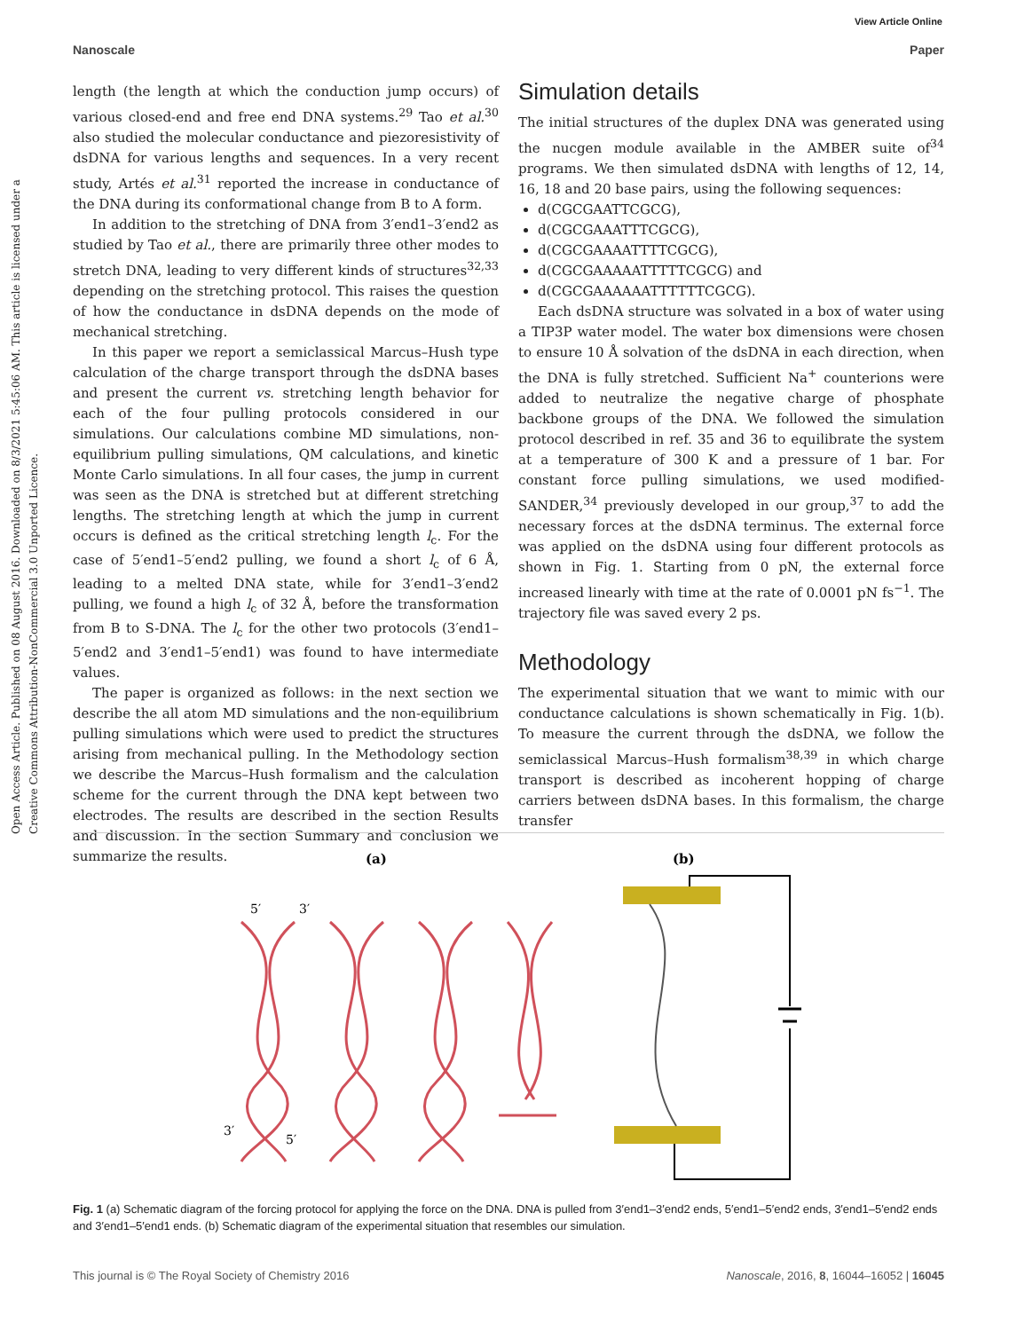View Article Online
Nanoscale Paper
Open Access Article. Published on 08 August 2016. Downloaded on 8/3/2021 5:45:06 AM. This article is licensed under a Creative Commons Attribution-NonCommercial 3.0 Unported Licence.
length (the length at which the conduction jump occurs) of various closed-end and free end DNA systems.<sup>29</sup> Tao et al.<sup>30</sup> also studied the molecular conductance and piezoresistivity of dsDNA for various lengths and sequences. In a very recent study, Artés et al.<sup>31</sup> reported the increase in conductance of the DNA during its conformational change from B to A form.
In addition to the stretching of DNA from 3′end1–3′end2 as studied by Tao et al., there are primarily three other modes to stretch DNA, leading to very different kinds of structures<sup>32,33</sup> depending on the stretching protocol. This raises the question of how the conductance in dsDNA depends on the mode of mechanical stretching.
In this paper we report a semiclassical Marcus–Hush type calculation of the charge transport through the dsDNA bases and present the current vs. stretching length behavior for each of the four pulling protocols considered in our simulations. Our calculations combine MD simulations, non-equilibrium pulling simulations, QM calculations, and kinetic Monte Carlo simulations. In all four cases, the jump in current was seen as the DNA is stretched but at different stretching lengths. The stretching length at which the jump in current occurs is defined as the critical stretching length l<sub>c</sub>. For the case of 5′end1–5′end2 pulling, we found a short l<sub>c</sub> of 6 Å, leading to a melted DNA state, while for 3′end1–3′end2 pulling, we found a high l<sub>c</sub> of 32 Å, before the transformation from B to S-DNA. The l<sub>c</sub> for the other two protocols (3′end1–5′end2 and 3′end1–5′end1) was found to have intermediate values.
The paper is organized as follows: in the next section we describe the all atom MD simulations and the non-equilibrium pulling simulations which were used to predict the structures arising from mechanical pulling. In the Methodology section we describe the Marcus–Hush formalism and the calculation scheme for the current through the DNA kept between two electrodes. The results are described in the section Results and discussion. In the section Summary and conclusion we summarize the results.
Simulation details
The initial structures of the duplex DNA was generated using the nucgen module available in the AMBER suite of<sup>34</sup> programs. We then simulated dsDNA with lengths of 12, 14, 16, 18 and 20 base pairs, using the following sequences:
d(CGCGAATTCGCG),
d(CGCGAAATTTCGCG),
d(CGCGAAAATTTTCGCG),
d(CGCGAAAAATTTTTCGCG) and
d(CGCGAAAAAATTTTTTCGCG).
Each dsDNA structure was solvated in a box of water using a TIP3P water model. The water box dimensions were chosen to ensure 10 Å solvation of the dsDNA in each direction, when the DNA is fully stretched. Sufficient Na<sup>+</sup> counterions were added to neutralize the negative charge of phosphate backbone groups of the DNA. We followed the simulation protocol described in ref. 35 and 36 to equilibrate the system at a temperature of 300 K and a pressure of 1 bar. For constant force pulling simulations, we used modified-SANDER,<sup>34</sup> previously developed in our group,<sup>37</sup> to add the necessary forces at the dsDNA terminus. The external force was applied on the dsDNA using four different protocols as shown in Fig. 1. Starting from 0 pN, the external force increased linearly with time at the rate of 0.0001 pN fs<sup>−1</sup>. The trajectory file was saved every 2 ps.
Methodology
The experimental situation that we want to mimic with our conductance calculations is shown schematically in Fig. 1(b). To measure the current through the dsDNA, we follow the semiclassical Marcus–Hush formalism<sup>38,39</sup> in which charge transport is described as incoherent hopping of charge carriers between dsDNA bases. In this formalism, the charge transfer
(a)
(b)
5′
3′
3′
5′
Fig. 1 (a) Schematic diagram of the forcing protocol for applying the force on the DNA. DNA is pulled from 3′end1–3′end2 ends, 5′end1–5′end2 ends, 3′end1–5′end2 ends and 3′end1–5′end1 ends. (b) Schematic diagram of the experimental situation that resembles our simulation.
This journal is © The Royal Society of Chemistry 2016 Nanoscale, 2016, 8, 16044–16052 | 16045